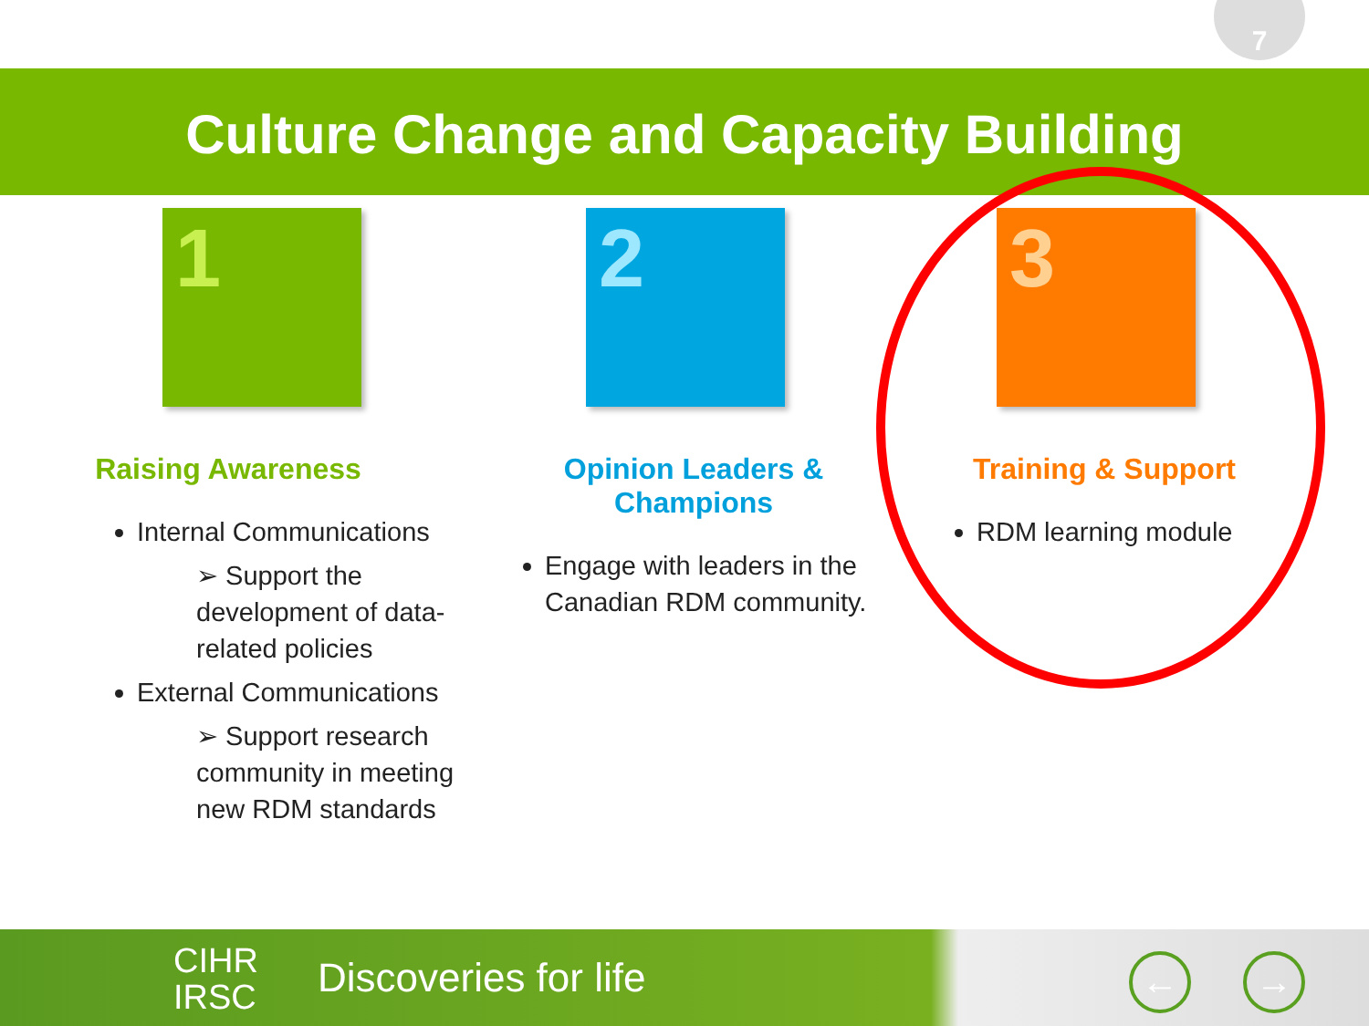7
Culture Change and Capacity Building
1
Raising Awareness
Internal Communications
➢ Support the development of data-related policies
External Communications
➢ Support research community in meeting new RDM standards
2
Opinion Leaders &
Champions
Engage with leaders in the Canadian RDM community.
3
Training & Support
RDM learning module
CIHR
IRSC
Discoveries for life ← →